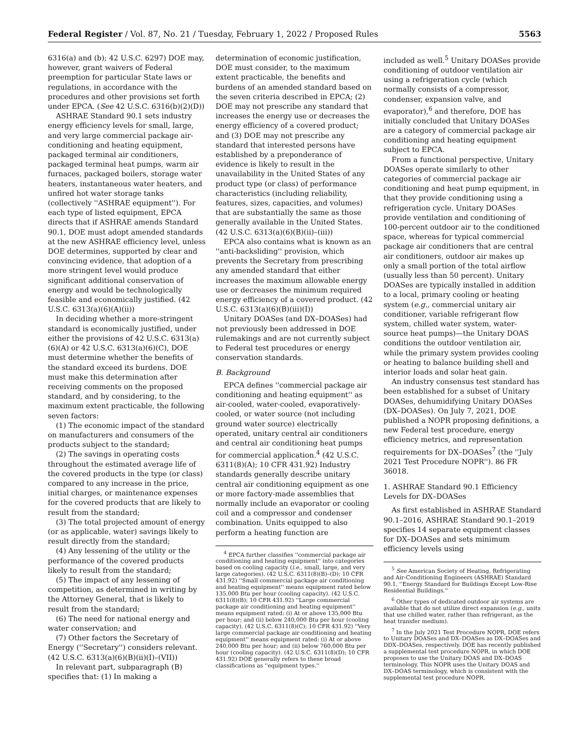Federal Register / Vol. 87, No. 21 / Tuesday, February 1, 2022 / Proposed Rules 5563
6316(a) and (b); 42 U.S.C. 6297) DOE may, however, grant waivers of Federal preemption for particular State laws or regulations, in accordance with the procedures and other provisions set forth under EPCA. (See 42 U.S.C. 6316(b)(2)(D))
ASHRAE Standard 90.1 sets industry energy efficiency levels for small, large, and very large commercial package air-conditioning and heating equipment, packaged terminal air conditioners, packaged terminal heat pumps, warm air furnaces, packaged boilers, storage water heaters, instantaneous water heaters, and unfired hot water storage tanks (collectively ''ASHRAE equipment''). For each type of listed equipment, EPCA directs that if ASHRAE amends Standard 90.1, DOE must adopt amended standards at the new ASHRAE efficiency level, unless DOE determines, supported by clear and convincing evidence, that adoption of a more stringent level would produce significant additional conservation of energy and would be technologically feasible and economically justified. (42 U.S.C. 6313(a)(6)(A)(ii))
In deciding whether a more-stringent standard is economically justified, under either the provisions of 42 U.S.C. 6313(a)(6)(A) or 42 U.S.C. 6313(a)(6)(C), DOE must determine whether the benefits of the standard exceed its burdens. DOE must make this determination after receiving comments on the proposed standard, and by considering, to the maximum extent practicable, the following seven factors:
(1) The economic impact of the standard on manufacturers and consumers of the products subject to the standard;
(2) The savings in operating costs throughout the estimated average life of the covered products in the type (or class) compared to any increase in the price, initial charges, or maintenance expenses for the covered products that are likely to result from the standard;
(3) The total projected amount of energy (or as applicable, water) savings likely to result directly from the standard;
(4) Any lessening of the utility or the performance of the covered products likely to result from the standard;
(5) The impact of any lessening of competition, as determined in writing by the Attorney General, that is likely to result from the standard;
(6) The need for national energy and water conservation; and
(7) Other factors the Secretary of Energy (''Secretary'') considers relevant. (42 U.S.C. 6313(a)(6)(B)(ii)(I)–(VII))
In relevant part, subparagraph (B) specifies that: (1) In making a
determination of economic justification, DOE must consider, to the maximum extent practicable, the benefits and burdens of an amended standard based on the seven criteria described in EPCA; (2) DOE may not prescribe any standard that increases the energy use or decreases the energy efficiency of a covered product; and (3) DOE may not prescribe any standard that interested persons have established by a preponderance of evidence is likely to result in the unavailability in the United States of any product type (or class) of performance characteristics (including reliability, features, sizes, capacities, and volumes) that are substantially the same as those generally available in the United States. (42 U.S.C. 6313(a)(6)(B)(ii)–(iii))
EPCA also contains what is known as an ''anti-backsliding'' provision, which prevents the Secretary from prescribing any amended standard that either increases the maximum allowable energy use or decreases the minimum required energy efficiency of a covered product. (42 U.S.C. 6313(a)(6)(B)(iii)(I))
Unitary DOASes (and DX–DOASes) had not previously been addressed in DOE rulemakings and are not currently subject to Federal test procedures or energy conservation standards.
B. Background
EPCA defines ''commercial package air conditioning and heating equipment'' as air-cooled, water-cooled, evaporatively-cooled, or water source (not including ground water source) electrically operated, unitary central air conditioners and central air conditioning heat pumps for commercial application.<sup>4</sup> (42 U.S.C. 6311(8)(A); 10 CFR 431.92) Industry standards generally describe unitary central air conditioning equipment as one or more factory-made assemblies that normally include an evaporator or cooling coil and a compressor and condenser combination. Units equipped to also perform a heating function are
<sup>4</sup> EPCA further classifies ''commercial package air conditioning and heating equipment'' into categories based on cooling capacity (i.e., small, large, and very large categories). (42 U.S.C. 6311(8)(B)–(D); 10 CFR 431.92) ''Small commercial package air conditioning and heating equipment'' means equipment rated below 135,000 Btu per hour (cooling capacity). (42 U.S.C. 6311(8)(B); 10 CFR 431.92) ''Large commercial package air conditioning and heating equipment'' means equipment rated: (i) At or above 135,000 Btu per hour; and (ii) below 240,000 Btu per hour (cooling capacity). (42 U.S.C. 6311(8)(C); 10 CFR 431.92) ''Very large commercial package air conditioning and heating equipment'' means equipment rated: (i) At or above 240,000 Btu per hour; and (ii) below 760,000 Btu per hour (cooling capacity). (42 U.S.C. 6311(8)(D); 10 CFR 431.92) DOE generally refers to these broad classifications as ''equipment types.''
included as well.<sup>5</sup> Unitary DOASes provide conditioning of outdoor ventilation air using a refrigeration cycle (which normally consists of a compressor, condenser, expansion valve, and evaporator),<sup>6</sup> and therefore, DOE has initially concluded that Unitary DOASes are a category of commercial package air conditioning and heating equipment subject to EPCA.
From a functional perspective, Unitary DOASes operate similarly to other categories of commercial package air conditioning and heat pump equipment, in that they provide conditioning using a refrigeration cycle. Unitary DOASes provide ventilation and conditioning of 100-percent outdoor air to the conditioned space, whereas for typical commercial package air conditioners that are central air conditioners, outdoor air makes up only a small portion of the total airflow (usually less than 50 percent). Unitary DOASes are typically installed in addition to a local, primary cooling or heating system (e.g., commercial unitary air conditioner, variable refrigerant flow system, chilled water system, water-source heat pumps)—the Unitary DOAS conditions the outdoor ventilation air, while the primary system provides cooling or heating to balance building shell and interior loads and solar heat gain.
An industry consensus test standard has been established for a subset of Unitary DOASes, dehumidifying Unitary DOASes (DX–DOASes). On July 7, 2021, DOE published a NOPR proposing definitions, a new Federal test procedure, energy efficiency metrics, and representation requirements for DX–DOASes<sup>7</sup> (the ''July 2021 Test Procedure NOPR''). 86 FR 36018.
1. ASHRAE Standard 90.1 Efficiency Levels for DX–DOASes
As first established in ASHRAE Standard 90.1–2016, ASHRAE Standard 90.1–2019 specifies 14 separate equipment classes for DX–DOASes and sets minimum efficiency levels using
<sup>5</sup> See American Society of Heating, Refrigerating and Air-Conditioning Engineers (ASHRAE) Standard 90.1, ''Energy Standard for Buildings Except Low-Rise Residential Buildings.''
<sup>6</sup> Other types of dedicated outdoor air systems are available that do not utilize direct expansion (e.g., units that use chilled water, rather than refrigerant, as the heat transfer medium).
<sup>7</sup> In the July 2021 Test Procedure NOPR, DOE refers to Unitary DOASes and DX–DOASes as DX–DOASes and DDX–DOASes, respectively. DOE has recently published a supplemental test procedure NOPR, in which DOE proposes to use the Unitary DOAS and DX–DOAS terminology. This NOPR uses the Unitary DOAS and DX–DOAS terminology, which is consistent with the supplemental test procedure NOPR.